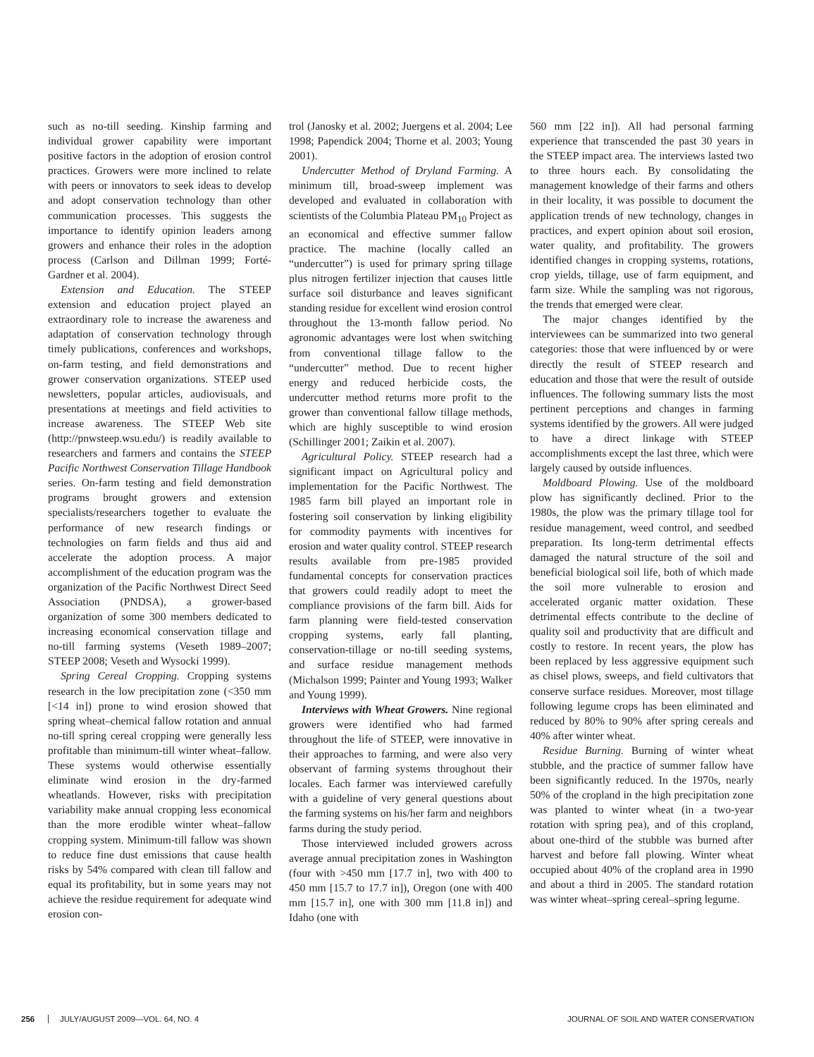such as no-till seeding. Kinship farming and individual grower capability were important positive factors in the adoption of erosion control practices. Growers were more inclined to relate with peers or innovators to seek ideas to develop and adopt conservation technology than other communication processes. This suggests the importance to identify opinion leaders among growers and enhance their roles in the adoption process (Carlson and Dillman 1999; Forté-Gardner et al. 2004).
Extension and Education. The STEEP extension and education project played an extraordinary role to increase the awareness and adaptation of conservation technology through timely publications, conferences and workshops, on-farm testing, and field demonstrations and grower conservation organizations. STEEP used newsletters, popular articles, audiovisuals, and presentations at meetings and field activities to increase awareness. The STEEP Web site (http://pnwsteep.wsu.edu/) is readily available to researchers and farmers and contains the STEEP Pacific Northwest Conservation Tillage Handbook series. On-farm testing and field demonstration programs brought growers and extension specialists/researchers together to evaluate the performance of new research findings or technologies on farm fields and thus aid and accelerate the adoption process. A major accomplishment of the education program was the organization of the Pacific Northwest Direct Seed Association (PNDSA), a grower-based organization of some 300 members dedicated to increasing economical conservation tillage and no-till farming systems (Veseth 1989–2007; STEEP 2008; Veseth and Wysocki 1999).
Spring Cereal Cropping. Cropping systems research in the low precipitation zone (<350 mm [<14 in]) prone to wind erosion showed that spring wheat–chemical fallow rotation and annual no-till spring cereal cropping were generally less profitable than minimum-till winter wheat–fallow. These systems would otherwise essentially eliminate wind erosion in the dry-farmed wheatlands. However, risks with precipitation variability make annual cropping less economical than the more erodible winter wheat–fallow cropping system. Minimum-till fallow was shown to reduce fine dust emissions that cause health risks by 54% compared with clean till fallow and equal its profitability, but in some years may not achieve the residue requirement for adequate wind erosion con-
trol (Janosky et al. 2002; Juergens et al. 2004; Lee 1998; Papendick 2004; Thorne et al. 2003; Young 2001).
Undercutter Method of Dryland Farming. A minimum till, broad-sweep implement was developed and evaluated in collaboration with scientists of the Columbia Plateau PM<sub>10</sub> Project as an economical and effective summer fallow practice. The machine (locally called an “undercutter”) is used for primary spring tillage plus nitrogen fertilizer injection that causes little surface soil disturbance and leaves significant standing residue for excellent wind erosion control throughout the 13-month fallow period. No agronomic advantages were lost when switching from conventional tillage fallow to the “undercutter” method. Due to recent higher energy and reduced herbicide costs, the undercutter method returns more profit to the grower than conventional fallow tillage methods, which are highly susceptible to wind erosion (Schillinger 2001; Zaikin et al. 2007).
Agricultural Policy. STEEP research had a significant impact on Agricultural policy and implementation for the Pacific Northwest. The 1985 farm bill played an important role in fostering soil conservation by linking eligibility for commodity payments with incentives for erosion and water quality control. STEEP research results available from pre-1985 provided fundamental concepts for conservation practices that growers could readily adopt to meet the compliance provisions of the farm bill. Aids for farm planning were field-tested conservation cropping systems, early fall planting, conservation-tillage or no-till seeding systems, and surface residue management methods (Michalson 1999; Painter and Young 1993; Walker and Young 1999).
Interviews with Wheat Growers. Nine regional growers were identified who had farmed throughout the life of STEEP, were innovative in their approaches to farming, and were also very observant of farming systems throughout their locales. Each farmer was interviewed carefully with a guideline of very general questions about the farming systems on his/her farm and neighbors farms during the study period.
Those interviewed included growers across average annual precipitation zones in Washington (four with >450 mm [17.7 in], two with 400 to 450 mm [15.7 to 17.7 in]), Oregon (one with 400 mm [15.7 in], one with 300 mm [11.8 in]) and Idaho (one with
560 mm [22 in]). All had personal farming experience that transcended the past 30 years in the STEEP impact area. The interviews lasted two to three hours each. By consolidating the management knowledge of their farms and others in their locality, it was possible to document the application trends of new technology, changes in practices, and expert opinion about soil erosion, water quality, and profitability. The growers identified changes in cropping systems, rotations, crop yields, tillage, use of farm equipment, and farm size. While the sampling was not rigorous, the trends that emerged were clear.
The major changes identified by the interviewees can be summarized into two general categories: those that were influenced by or were directly the result of STEEP research and education and those that were the result of outside influences. The following summary lists the most pertinent perceptions and changes in farming systems identified by the growers. All were judged to have a direct linkage with STEEP accomplishments except the last three, which were largely caused by outside influences.
Moldboard Plowing. Use of the moldboard plow has significantly declined. Prior to the 1980s, the plow was the primary tillage tool for residue management, weed control, and seedbed preparation. Its long-term detrimental effects damaged the natural structure of the soil and beneficial biological soil life, both of which made the soil more vulnerable to erosion and accelerated organic matter oxidation. These detrimental effects contribute to the decline of quality soil and productivity that are difficult and costly to restore. In recent years, the plow has been replaced by less aggressive equipment such as chisel plows, sweeps, and field cultivators that conserve surface residues. Moreover, most tillage following legume crops has been eliminated and reduced by 80% to 90% after spring cereals and 40% after winter wheat.
Residue Burning. Burning of winter wheat stubble, and the practice of summer fallow have been significantly reduced. In the 1970s, nearly 50% of the cropland in the high precipitation zone was planted to winter wheat (in a two-year rotation with spring pea), and of this cropland, about one-third of the stubble was burned after harvest and before fall plowing. Winter wheat occupied about 40% of the cropland area in 1990 and about a third in 2005. The standard rotation was winter wheat–spring cereal–spring legume.
256 JULY/AUGUST 2009—VOL. 64, NO. 4 JOURNAL OF SOIL AND WATER CONSERVATION